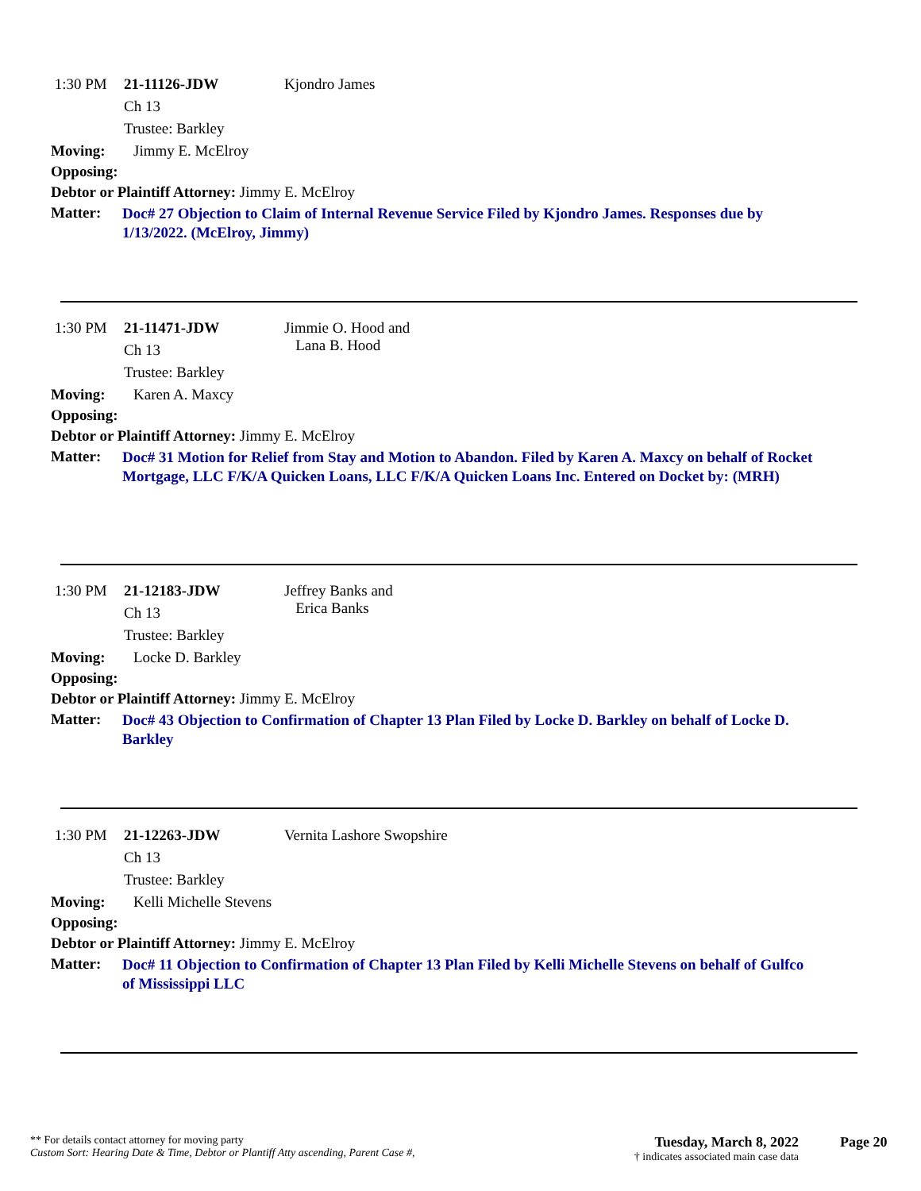1:30 PM 21-11126-JDW Kjondro James
Ch 13
Trustee: Barkley
Moving: Jimmy E. McElroy
Opposing:
Debtor or Plaintiff Attorney: Jimmy E. McElroy
Matter: Doc# 27 Objection to Claim of Internal Revenue Service Filed by Kjondro James. Responses due by 1/13/2022. (McElroy, Jimmy)
1:30 PM 21-11471-JDW Jimmie O. Hood and
Lana B. Hood
Ch 13
Trustee: Barkley
Moving: Karen A. Maxcy
Opposing:
Debtor or Plaintiff Attorney: Jimmy E. McElroy
Matter: Doc# 31 Motion for Relief from Stay and Motion to Abandon. Filed by Karen A. Maxcy on behalf of Rocket Mortgage, LLC F/K/A Quicken Loans, LLC F/K/A Quicken Loans Inc. Entered on Docket by: (MRH)
1:30 PM 21-12183-JDW Jeffrey Banks and
Erica Banks
Ch 13
Trustee: Barkley
Moving: Locke D. Barkley
Opposing:
Debtor or Plaintiff Attorney: Jimmy E. McElroy
Matter: Doc# 43 Objection to Confirmation of Chapter 13 Plan Filed by Locke D. Barkley on behalf of Locke D. Barkley
1:30 PM 21-12263-JDW Vernita Lashore Swopshire
Ch 13
Trustee: Barkley
Moving: Kelli Michelle Stevens
Opposing:
Debtor or Plaintiff Attorney: Jimmy E. McElroy
Matter: Doc# 11 Objection to Confirmation of Chapter 13 Plan Filed by Kelli Michelle Stevens on behalf of Gulfco of Mississippi LLC
** For details contact attorney for moving party
Custom Sort: Hearing Date & Time, Debtor or Plantiff Atty ascending, Parent Case #,
Tuesday, March 8, 2022
† indicates associated main case data
Page 20